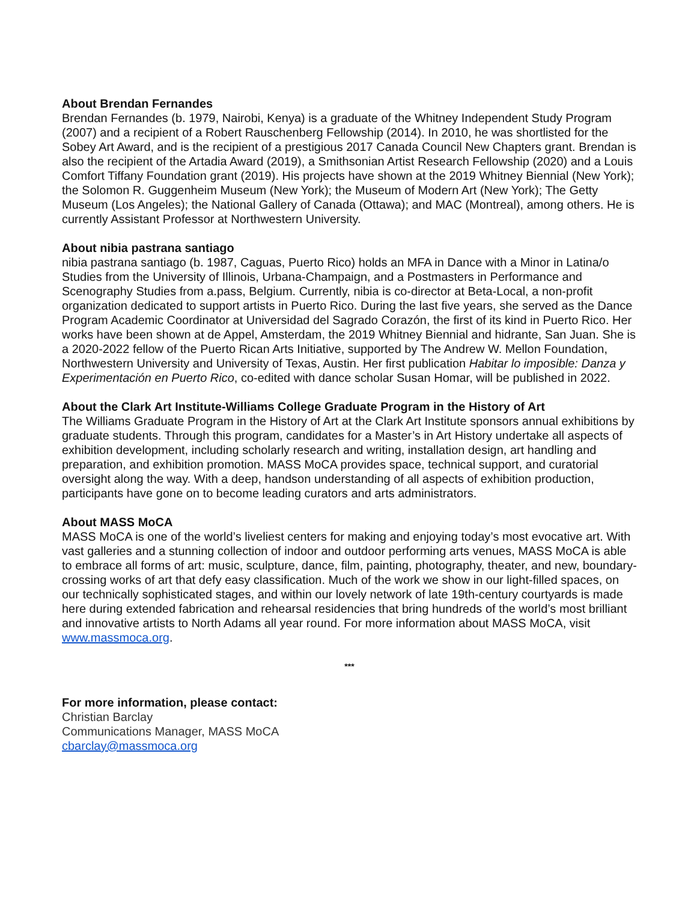About Brendan Fernandes
Brendan Fernandes (b. 1979, Nairobi, Kenya) is a graduate of the Whitney Independent Study Program (2007) and a recipient of a Robert Rauschenberg Fellowship (2014). In 2010, he was shortlisted for the Sobey Art Award, and is the recipient of a prestigious 2017 Canada Council New Chapters grant. Brendan is also the recipient of the Artadia Award (2019), a Smithsonian Artist Research Fellowship (2020) and a Louis Comfort Tiffany Foundation grant (2019). His projects have shown at the 2019 Whitney Biennial (New York); the Solomon R. Guggenheim Museum (New York); the Museum of Modern Art (New York); The Getty Museum (Los Angeles); the National Gallery of Canada (Ottawa); and MAC (Montreal), among others. He is currently Assistant Professor at Northwestern University.
About nibia pastrana santiago
nibia pastrana santiago (b. 1987, Caguas, Puerto Rico) holds an MFA in Dance with a Minor in Latina/o Studies from the University of Illinois, Urbana-Champaign, and a Postmasters in Performance and Scenography Studies from a.pass, Belgium. Currently, nibia is co-director at Beta-Local, a non-profit organization dedicated to support artists in Puerto Rico. During the last five years, she served as the Dance Program Academic Coordinator at Universidad del Sagrado Corazón, the first of its kind in Puerto Rico. Her works have been shown at de Appel, Amsterdam, the 2019 Whitney Biennial and hidrante, San Juan. She is a 2020-2022 fellow of the Puerto Rican Arts Initiative, supported by The Andrew W. Mellon Foundation, Northwestern University and University of Texas, Austin. Her first publication Habitar lo imposible: Danza y Experimentación en Puerto Rico, co-edited with dance scholar Susan Homar, will be published in 2022.
About the Clark Art Institute-Williams College Graduate Program in the History of Art
The Williams Graduate Program in the History of Art at the Clark Art Institute sponsors annual exhibitions by graduate students. Through this program, candidates for a Master’s in Art History undertake all aspects of exhibition development, including scholarly research and writing, installation design, art handling and preparation, and exhibition promotion. MASS MoCA provides space, technical support, and curatorial oversight along the way. With a deep, handson understanding of all aspects of exhibition production, participants have gone on to become leading curators and arts administrators.
About MASS MoCA
MASS MoCA is one of the world’s liveliest centers for making and enjoying today’s most evocative art. With vast galleries and a stunning collection of indoor and outdoor performing arts venues, MASS MoCA is able to embrace all forms of art: music, sculpture, dance, film, painting, photography, theater, and new, boundary-crossing works of art that defy easy classification. Much of the work we show in our light-filled spaces, on our technically sophisticated stages, and within our lovely network of late 19th-century courtyards is made here during extended fabrication and rehearsal residencies that bring hundreds of the world’s most brilliant and innovative artists to North Adams all year round. For more information about MASS MoCA, visit www.massmoca.org.
***
For more information, please contact:
Christian Barclay
Communications Manager, MASS MoCA
cbarclay@massmoca.org